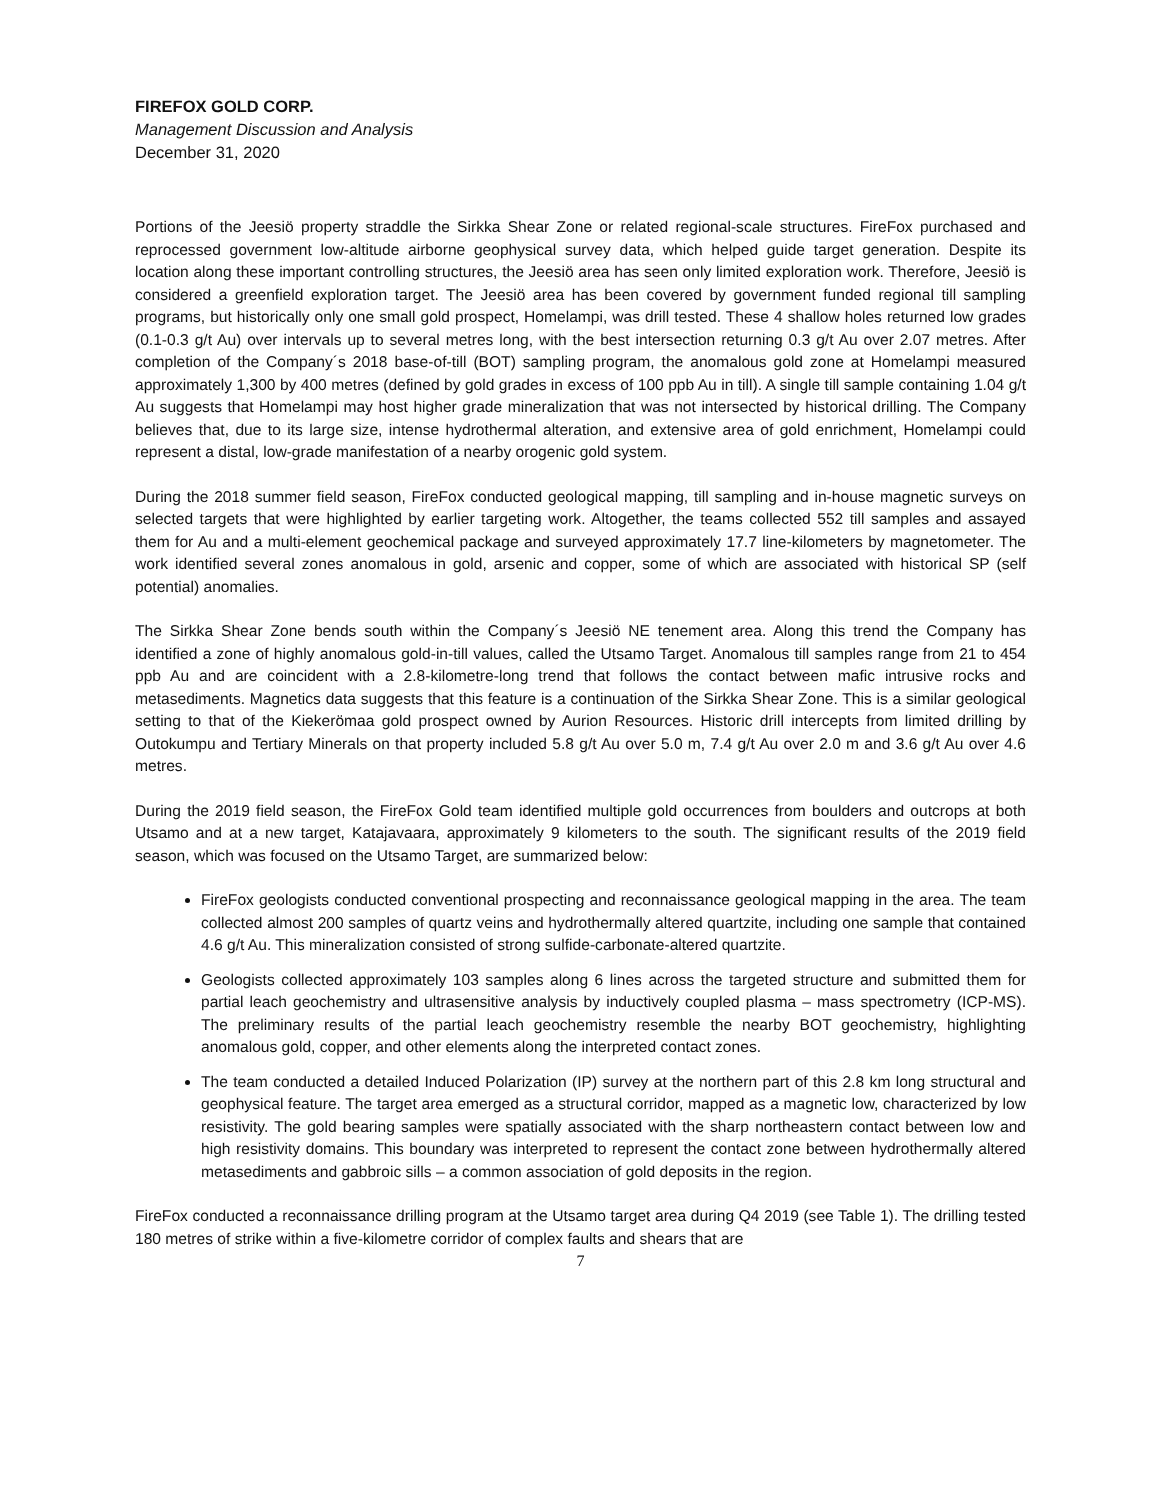FIREFOX GOLD CORP.
Management Discussion and Analysis
December 31, 2020
Portions of the Jeesiö property straddle the Sirkka Shear Zone or related regional-scale structures. FireFox purchased and reprocessed government low-altitude airborne geophysical survey data, which helped guide target generation. Despite its location along these important controlling structures, the Jeesiö area has seen only limited exploration work. Therefore, Jeesiö is considered a greenfield exploration target. The Jeesiö area has been covered by government funded regional till sampling programs, but historically only one small gold prospect, Homelampi, was drill tested. These 4 shallow holes returned low grades (0.1-0.3 g/t Au) over intervals up to several metres long, with the best intersection returning 0.3 g/t Au over 2.07 metres. After completion of the Company´s 2018 base-of-till (BOT) sampling program, the anomalous gold zone at Homelampi measured approximately 1,300 by 400 metres (defined by gold grades in excess of 100 ppb Au in till). A single till sample containing 1.04 g/t Au suggests that Homelampi may host higher grade mineralization that was not intersected by historical drilling. The Company believes that, due to its large size, intense hydrothermal alteration, and extensive area of gold enrichment, Homelampi could represent a distal, low-grade manifestation of a nearby orogenic gold system.
During the 2018 summer field season, FireFox conducted geological mapping, till sampling and in-house magnetic surveys on selected targets that were highlighted by earlier targeting work. Altogether, the teams collected 552 till samples and assayed them for Au and a multi-element geochemical package and surveyed approximately 17.7 line-kilometers by magnetometer. The work identified several zones anomalous in gold, arsenic and copper, some of which are associated with historical SP (self potential) anomalies.
The Sirkka Shear Zone bends south within the Company´s Jeesiö NE tenement area. Along this trend the Company has identified a zone of highly anomalous gold-in-till values, called the Utsamo Target. Anomalous till samples range from 21 to 454 ppb Au and are coincident with a 2.8-kilometre-long trend that follows the contact between mafic intrusive rocks and metasediments. Magnetics data suggests that this feature is a continuation of the Sirkka Shear Zone. This is a similar geological setting to that of the Kiekerömaa gold prospect owned by Aurion Resources. Historic drill intercepts from limited drilling by Outokumpu and Tertiary Minerals on that property included 5.8 g/t Au over 5.0 m, 7.4 g/t Au over 2.0 m and 3.6 g/t Au over 4.6 metres.
During the 2019 field season, the FireFox Gold team identified multiple gold occurrences from boulders and outcrops at both Utsamo and at a new target, Katajavaara, approximately 9 kilometers to the south. The significant results of the 2019 field season, which was focused on the Utsamo Target, are summarized below:
FireFox geologists conducted conventional prospecting and reconnaissance geological mapping in the area. The team collected almost 200 samples of quartz veins and hydrothermally altered quartzite, including one sample that contained 4.6 g/t Au. This mineralization consisted of strong sulfide-carbonate-altered quartzite.
Geologists collected approximately 103 samples along 6 lines across the targeted structure and submitted them for partial leach geochemistry and ultrasensitive analysis by inductively coupled plasma – mass spectrometry (ICP-MS). The preliminary results of the partial leach geochemistry resemble the nearby BOT geochemistry, highlighting anomalous gold, copper, and other elements along the interpreted contact zones.
The team conducted a detailed Induced Polarization (IP) survey at the northern part of this 2.8 km long structural and geophysical feature. The target area emerged as a structural corridor, mapped as a magnetic low, characterized by low resistivity. The gold bearing samples were spatially associated with the sharp northeastern contact between low and high resistivity domains. This boundary was interpreted to represent the contact zone between hydrothermally altered metasediments and gabbroic sills – a common association of gold deposits in the region.
FireFox conducted a reconnaissance drilling program at the Utsamo target area during Q4 2019 (see Table 1). The drilling tested 180 metres of strike within a five-kilometre corridor of complex faults and shears that are
7